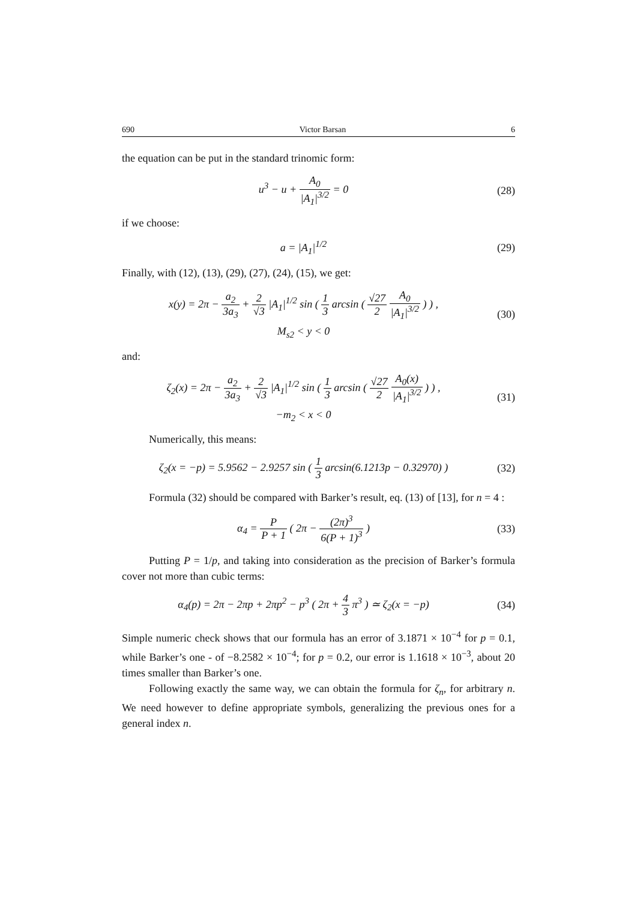690 Victor Barsan 6
the equation can be put in the standard trinomic form:
u<sup>3</sup> − u + A<sub>0</sub> |A<sub>1</sub>|<sup>3/2</sup> = 0 (28)
if we choose:
a = |A<sub>1</sub>|<sup>1/2</sup> (29)
Finally, with (12), (13), (29), (27), (24), (15), we get:
x(y) = 2π − a<sub>2</sub> 3a<sub>3</sub> + 2 √3 |A<sub>1</sub>|<sup>1/2</sup> sin ( 1 3 arcsin ( √27 2 A<sub>0</sub> |A<sub>1</sub>|<sup>3/2</sup> ) ) ,
M<sub>s2</sub> < y < 0
(30)
and:
ζ<sub>2</sub>(x) = 2π − a<sub>2</sub> 3a<sub>3</sub> + 2 √3 |A<sub>1</sub>|<sup>1/2</sup> sin ( 1 3 arcsin ( √27 2 A<sub>0</sub>(x) |A<sub>1</sub>|<sup>3/2</sup> ) ) ,
−m<sub>2</sub> < x < 0
(31)
Numerically, this means:
ζ<sub>2</sub>(x = −p) = 5.9562 − 2.9257 sin ( 1 3 arcsin(6.1213p − 0.32970) )
(32)
Formula (32) should be compared with Barker’s result, eq. (13) of [13], for n = 4 :
α<sub>4</sub> = P P + 1 ( 2π − (2π)<sup>3</sup> 6(P + 1)<sup>3</sup> )
(33)
Putting P = 1/p, and taking into consideration as the precision of Barker’s formula cover not more than cubic terms:
α<sub>4</sub>(p) = 2π − 2πp + 2πp<sup>2</sup> − p<sup>3</sup> ( 2π + 4 3 π<sup>3</sup> ) ≃ ζ<sub>2</sub>(x = −p)
(34)
Simple numeric check shows that our formula has an error of 3.1871 × 10<sup>−4</sup> for p = 0.1, while Barker’s one - of −8.2582 × 10<sup>−4</sup>; for p = 0.2, our error is 1.1618 × 10<sup>−3</sup>, about 20 times smaller than Barker’s one.
Following exactly the same way, we can obtain the formula for ζ<sub>n</sub>, for arbitrary n. We need however to define appropriate symbols, generalizing the previous ones for a general index n.